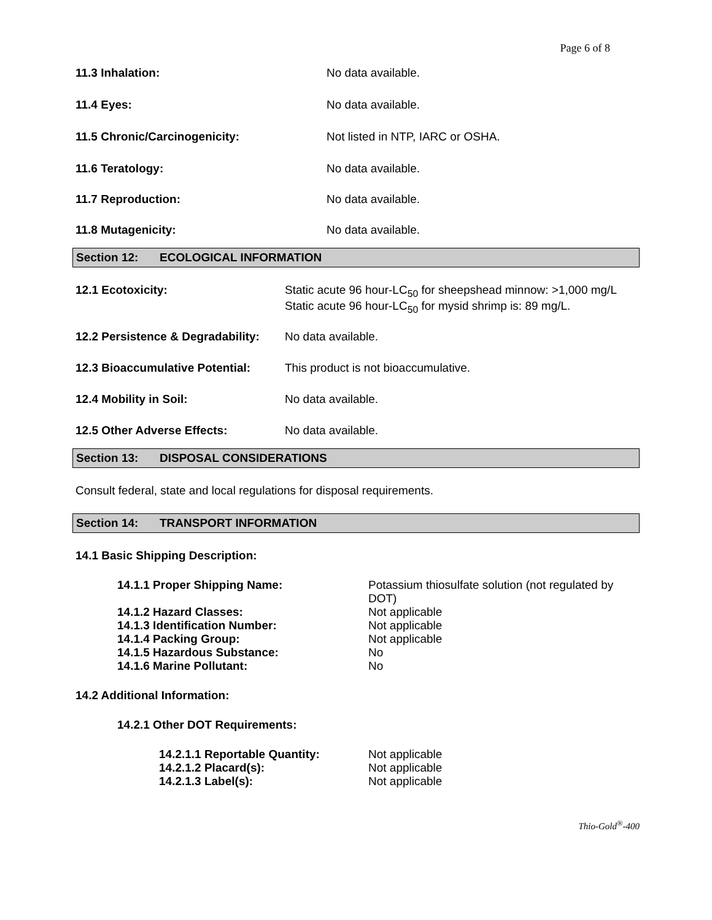Page 6 of 8
| 11.3 Inhalation: | No data available. |
| 11.4 Eyes: | No data available. |
| 11.5 Chronic/Carcinogenicity: | Not listed in NTP, IARC or OSHA. |
| 11.6 Teratology: | No data available. |
| 11.7 Reproduction: | No data available. |
| 11.8 Mutagenicity: | No data available. |
Section 12: ECOLOGICAL INFORMATION
| 12.1 Ecotoxicity: | Static acute 96 hour-LC<sub>50</sub> for sheepshead minnow: >1,000 mg/L Static acute 96 hour-LC<sub>50</sub> for mysid shrimp is: 89 mg/L. |
| 12.2 Persistence & Degradability: | No data available. |
| 12.3 Bioaccumulative Potential: | This product is not bioaccumulative. |
| 12.4 Mobility in Soil: | No data available. |
| 12.5 Other Adverse Effects: | No data available. |
Section 13: DISPOSAL CONSIDERATIONS
Consult federal, state and local regulations for disposal requirements.
Section 14: TRANSPORT INFORMATION
14.1 Basic Shipping Description:
| 14.1.1 Proper Shipping Name: | Potassium thiosulfate solution (not regulated by DOT) |
| 14.1.2 Hazard Classes: | Not applicable |
| 14.1.3 Identification Number: | Not applicable |
| 14.1.4 Packing Group: | Not applicable |
| 14.1.5 Hazardous Substance: | No |
| 14.1.6 Marine Pollutant: | No |
14.2 Additional Information:
14.2.1 Other DOT Requirements:
| 14.2.1.1 Reportable Quantity: | Not applicable |
| 14.2.1.2 Placard(s): | Not applicable |
| 14.2.1.3 Label(s): | Not applicable |
Thio-Gold<sup>®</sup>-400